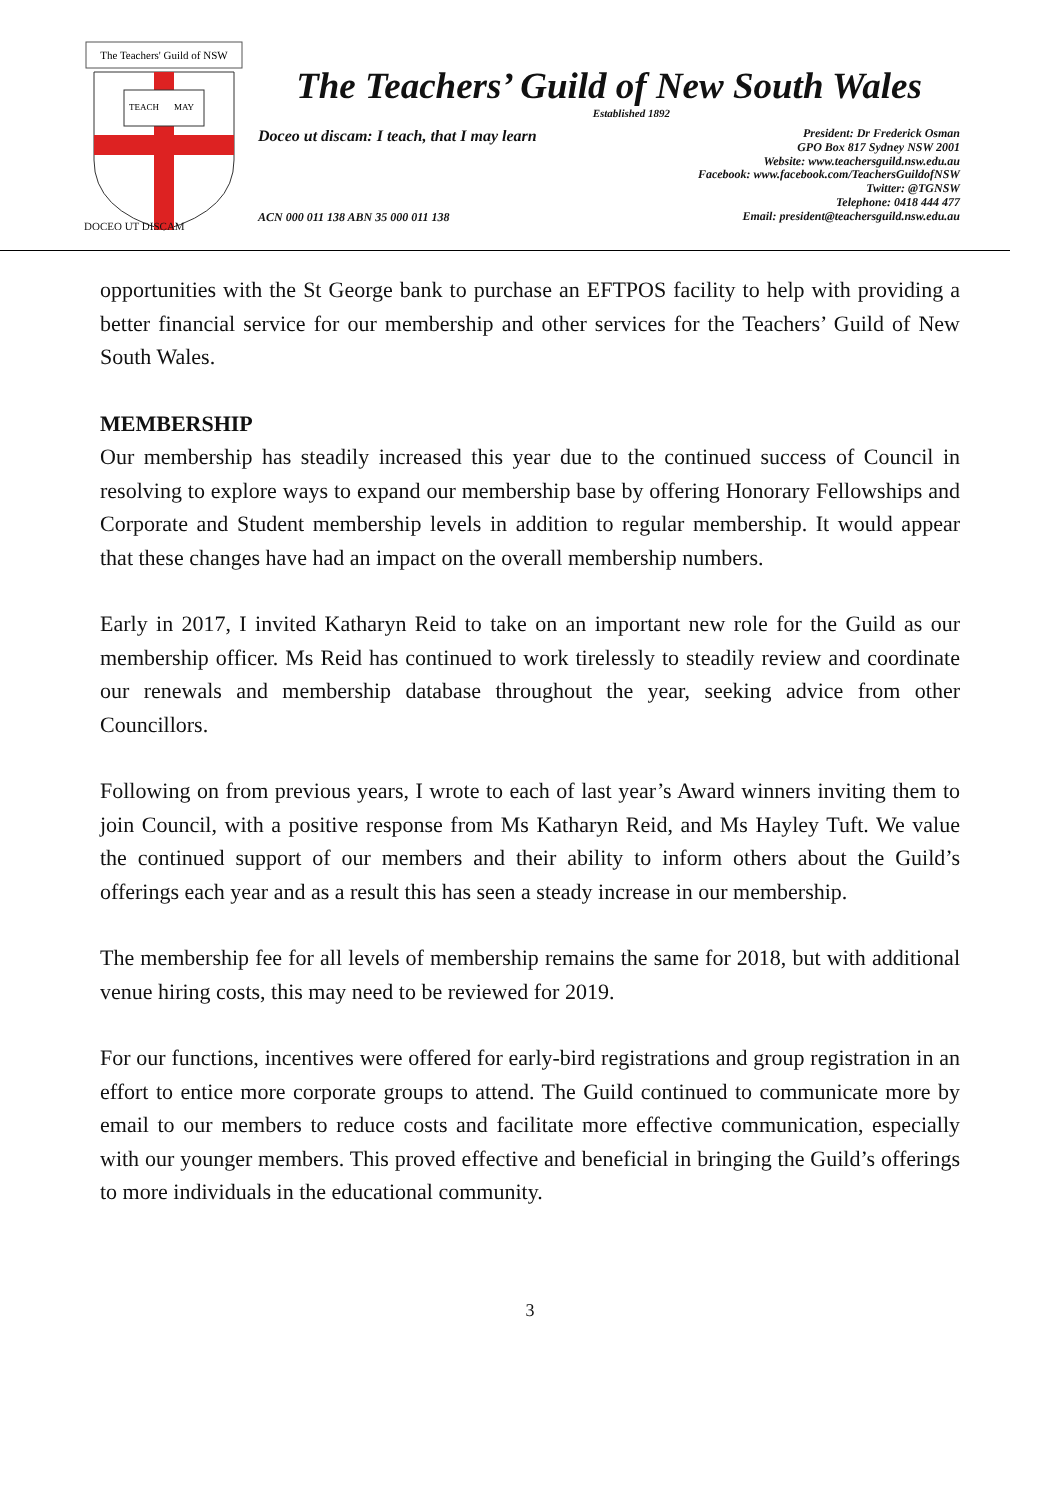The Teachers' Guild of NSW
TEACH
MAY
DOCEO UT DISCAM
The Teachers’ Guild of New South Wales
Established 1892
Doceo ut discam: I teach, that I may learn
President: Dr Frederick Osman
GPO Box 817 Sydney NSW 2001
Website: www.teachersguild.nsw.edu.au
Facebook: www.facebook.com/TeachersGuildofNSW
Twitter: @TGNSW
Telephone: 0418 444 477
Email: president@teachersguild.nsw.edu.au
ACN 000 011 138 ABN 35 000 011 138
opportunities with the St George bank to purchase an EFTPOS facility to help with providing a better financial service for our membership and other services for the Teachers’ Guild of New South Wales.
MEMBERSHIP
Our membership has steadily increased this year due to the continued success of Council in resolving to explore ways to expand our membership base by offering Honorary Fellowships and Corporate and Student membership levels in addition to regular membership. It would appear that these changes have had an impact on the overall membership numbers.
Early in 2017, I invited Katharyn Reid to take on an important new role for the Guild as our membership officer. Ms Reid has continued to work tirelessly to steadily review and coordinate our renewals and membership database throughout the year, seeking advice from other Councillors.
Following on from previous years, I wrote to each of last year’s Award winners inviting them to join Council, with a positive response from Ms Katharyn Reid, and Ms Hayley Tuft. We value the continued support of our members and their ability to inform others about the Guild’s offerings each year and as a result this has seen a steady increase in our membership.
The membership fee for all levels of membership remains the same for 2018, but with additional venue hiring costs, this may need to be reviewed for 2019.
For our functions, incentives were offered for early-bird registrations and group registration in an effort to entice more corporate groups to attend. The Guild continued to communicate more by email to our members to reduce costs and facilitate more effective communication, especially with our younger members. This proved effective and beneficial in bringing the Guild’s offerings to more individuals in the educational community.
3